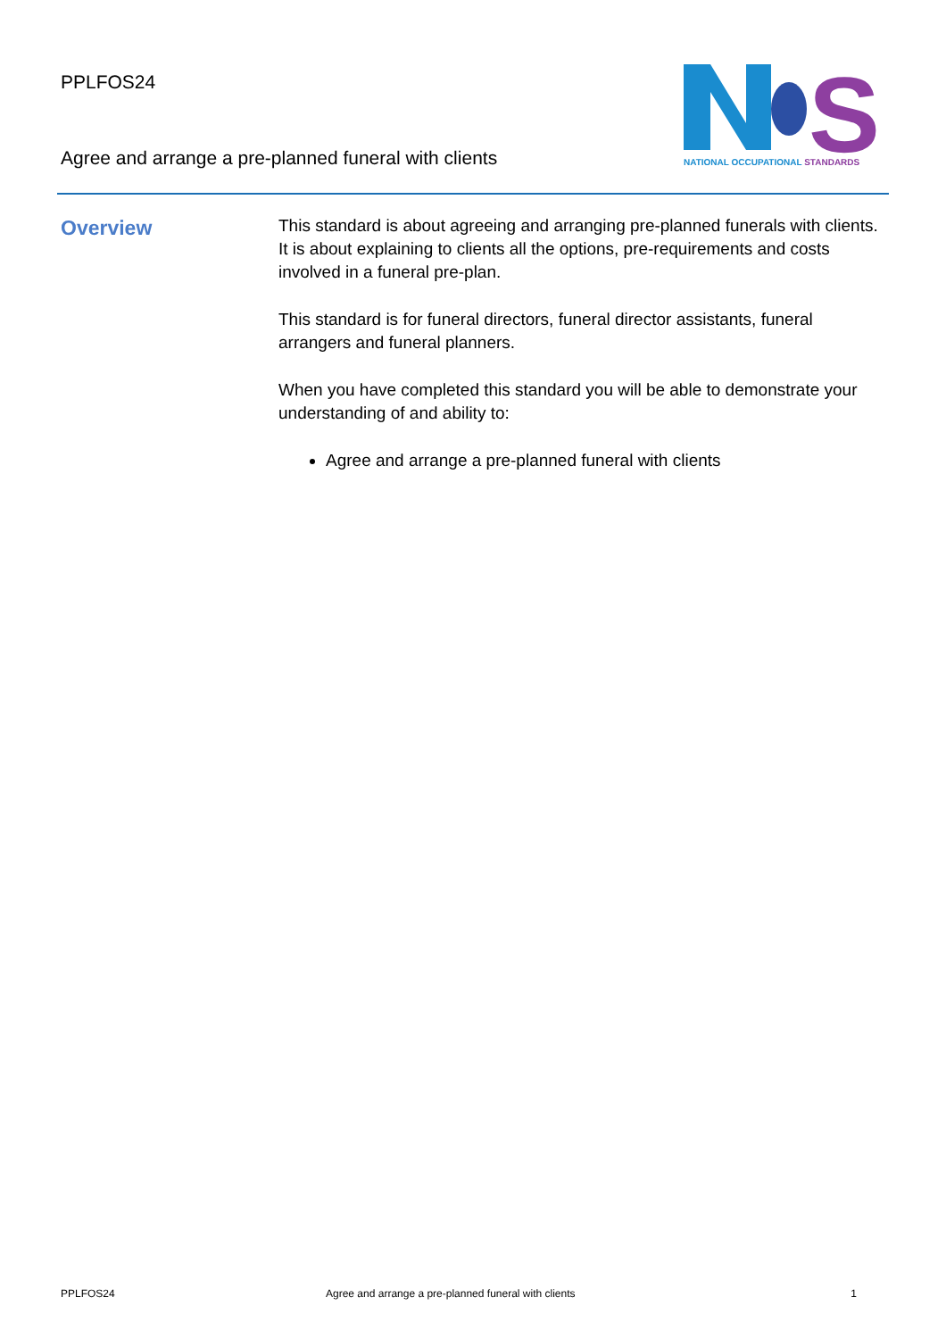PPLFOS24
Agree and arrange a pre-planned funeral with clients
S
NATIONAL OCCUPATIONAL STANDARDS
Overview
This standard is about agreeing and arranging pre-planned funerals with clients. It is about explaining to clients all the options, pre-requirements and costs involved in a funeral pre-plan.
This standard is for funeral directors, funeral director assistants, funeral arrangers and funeral planners.
When you have completed this standard you will be able to demonstrate your understanding of and ability to:
Agree and arrange a pre-planned funeral with clients
PPLFOS24 Agree and arrange a pre-planned funeral with clients 1